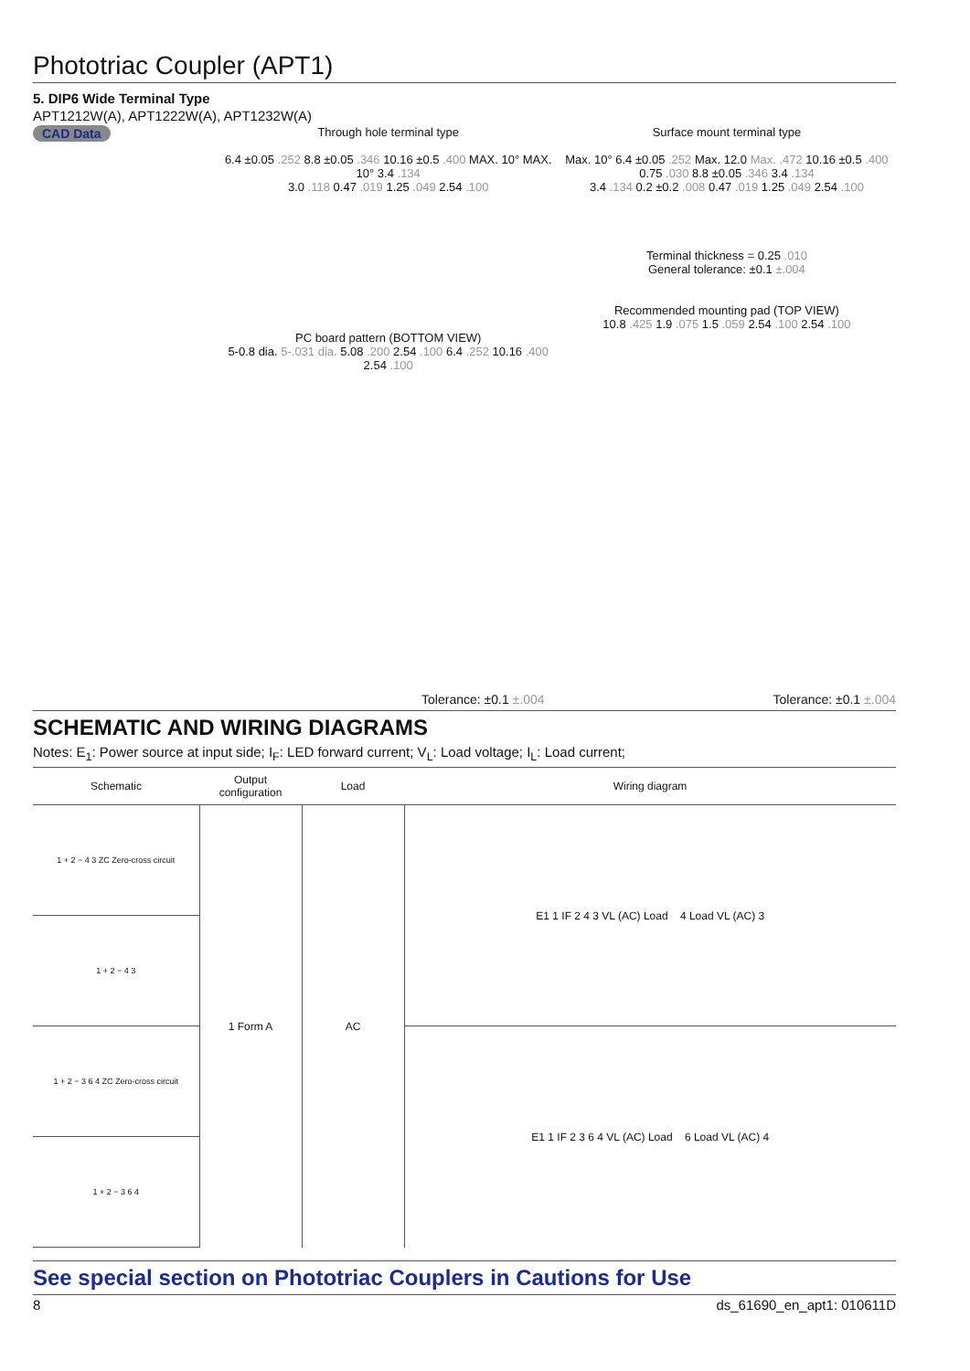Phototriac Coupler (APT1)
5. DIP6 Wide Terminal Type
APT1212W(A), APT1222W(A), APT1232W(A)
CAD Data Through hole terminal type
6.4 ±0.05 .252 8.8 ±0.05 .346 10.16 ±0.5 .400 MAX. 10° MAX. 10° 3.4 .134
3.0 .118 0.47 .019 1.25 .049 2.54 .100
PC board pattern (BOTTOM VIEW)
5-0.8 dia. 5-.031 dia. 5.08 .200 2.54 .100 6.4 .252 10.16 .400 2.54 .100
Surface mount terminal type
Max. 10° 6.4 ±0.05 .252 Max. 12.0 Max. .472 10.16 ±0.5 .400 0.75 .030 8.8 ±0.05 .346 3.4 .134
3.4 .134 0.2 ±0.2 .008 0.47 .019 1.25 .049 2.54 .100
Terminal thickness = 0.25 .010
General tolerance: ±0.1 ±.004
Recommended mounting pad (TOP VIEW)
10.8 .425 1.9 .075 1.5 .059 2.54 .100 2.54 .100
Tolerance: ±0.1 ±.004 Tolerance: ±0.1 ±.004
SCHEMATIC AND WIRING DIAGRAMS
Notes: E<sub>1</sub>: Power source at input side; I<sub>F</sub>: LED forward current; V<sub>L</sub>: Load voltage; I<sub>L</sub>: Load current;
| Schematic | Output configuration | Load | Wiring diagram |
| --- | --- | --- | --- |
| 1 + 2 − 4 3 ZC Zero-cross circuit | 1 Form A | AC | E1 1 IF 2 4 3 VL (AC) Load 4 Load VL (AC) 3 |
| 1 + 2 − 4 3 | | | |
| 1 + 2 − 3 6 4 ZC Zero-cross circuit | | | E1 1 IF 2 3 6 4 VL (AC) Load 6 Load VL (AC) 4 |
| 1 + 2 − 3 6 4 | | | |
See special section on Phototriac Couplers in Cautions for Use
8 ds_61690_en_apt1: 010611D